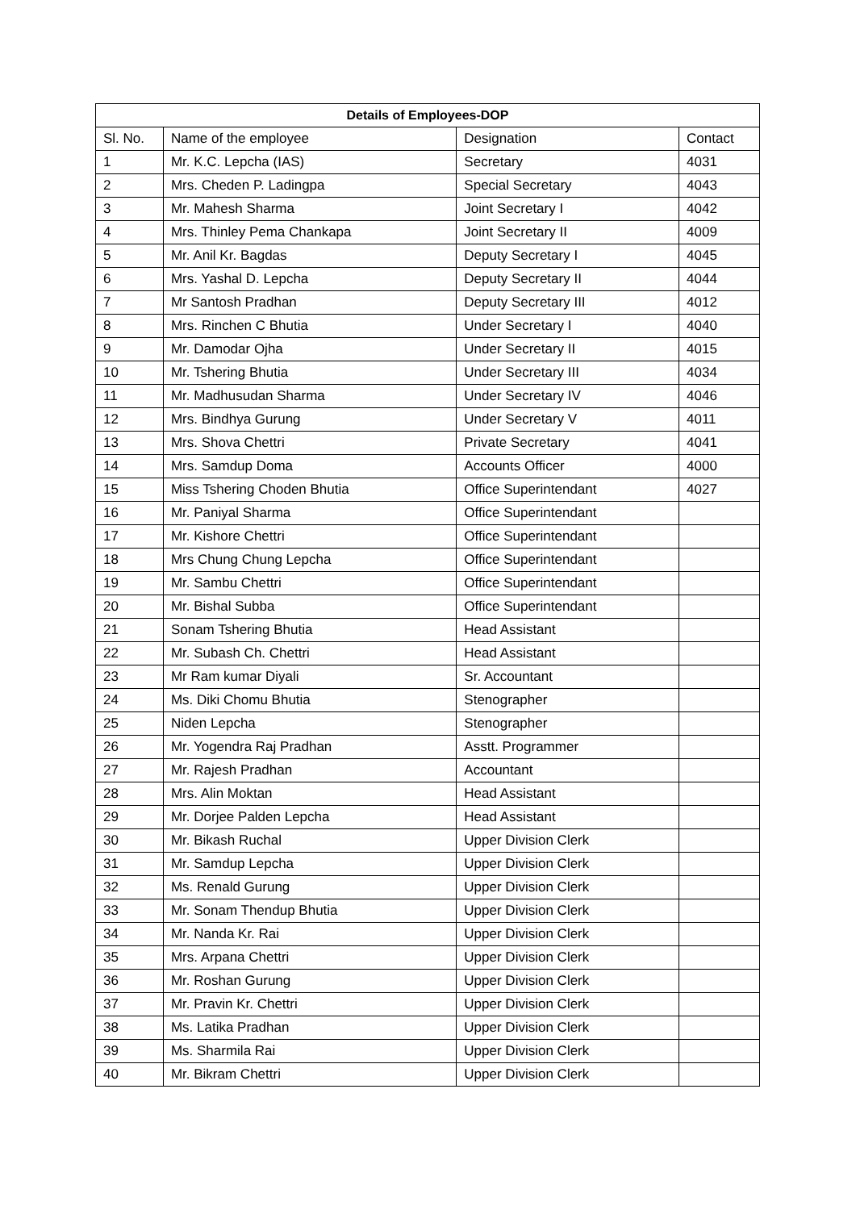| Details of Employees-DOP | | | |
| --- | --- | --- | --- |
| Sl. No. | Name of the employee | Designation | Contact |
| 1 | Mr. K.C. Lepcha (IAS) | Secretary | 4031 |
| 2 | Mrs. Cheden P. Ladingpa | Special Secretary | 4043 |
| 3 | Mr. Mahesh Sharma | Joint Secretary I | 4042 |
| 4 | Mrs. Thinley Pema Chankapa | Joint Secretary II | 4009 |
| 5 | Mr. Anil Kr. Bagdas | Deputy Secretary I | 4045 |
| 6 | Mrs. Yashal D. Lepcha | Deputy Secretary II | 4044 |
| 7 | Mr Santosh Pradhan | Deputy Secretary III | 4012 |
| 8 | Mrs. Rinchen C Bhutia | Under Secretary I | 4040 |
| 9 | Mr. Damodar Ojha | Under Secretary II | 4015 |
| 10 | Mr. Tshering Bhutia | Under Secretary III | 4034 |
| 11 | Mr. Madhusudan Sharma | Under Secretary IV | 4046 |
| 12 | Mrs. Bindhya Gurung | Under Secretary V | 4011 |
| 13 | Mrs. Shova Chettri | Private Secretary | 4041 |
| 14 | Mrs. Samdup Doma | Accounts Officer | 4000 |
| 15 | Miss Tshering Choden Bhutia | Office Superintendant | 4027 |
| 16 | Mr. Paniyal Sharma | Office Superintendant | |
| 17 | Mr. Kishore Chettri | Office Superintendant | |
| 18 | Mrs Chung Chung Lepcha | Office Superintendant | |
| 19 | Mr. Sambu Chettri | Office Superintendant | |
| 20 | Mr. Bishal Subba | Office Superintendant | |
| 21 | Sonam Tshering Bhutia | Head Assistant | |
| 22 | Mr. Subash Ch. Chettri | Head Assistant | |
| 23 | Mr Ram kumar Diyali | Sr. Accountant | |
| 24 | Ms. Diki Chomu Bhutia | Stenographer | |
| 25 | Niden Lepcha | Stenographer | |
| 26 | Mr. Yogendra Raj Pradhan | Asstt. Programmer | |
| 27 | Mr. Rajesh Pradhan | Accountant | |
| 28 | Mrs. Alin Moktan | Head Assistant | |
| 29 | Mr. Dorjee Palden Lepcha | Head Assistant | |
| 30 | Mr. Bikash Ruchal | Upper Division Clerk | |
| 31 | Mr. Samdup Lepcha | Upper Division Clerk | |
| 32 | Ms. Renald Gurung | Upper Division Clerk | |
| 33 | Mr. Sonam Thendup Bhutia | Upper Division Clerk | |
| 34 | Mr. Nanda Kr. Rai | Upper Division Clerk | |
| 35 | Mrs. Arpana Chettri | Upper Division Clerk | |
| 36 | Mr. Roshan Gurung | Upper Division Clerk | |
| 37 | Mr. Pravin Kr. Chettri | Upper Division Clerk | |
| 38 | Ms. Latika Pradhan | Upper Division Clerk | |
| 39 | Ms. Sharmila Rai | Upper Division Clerk | |
| 40 | Mr. Bikram Chettri | Upper Division Clerk | |